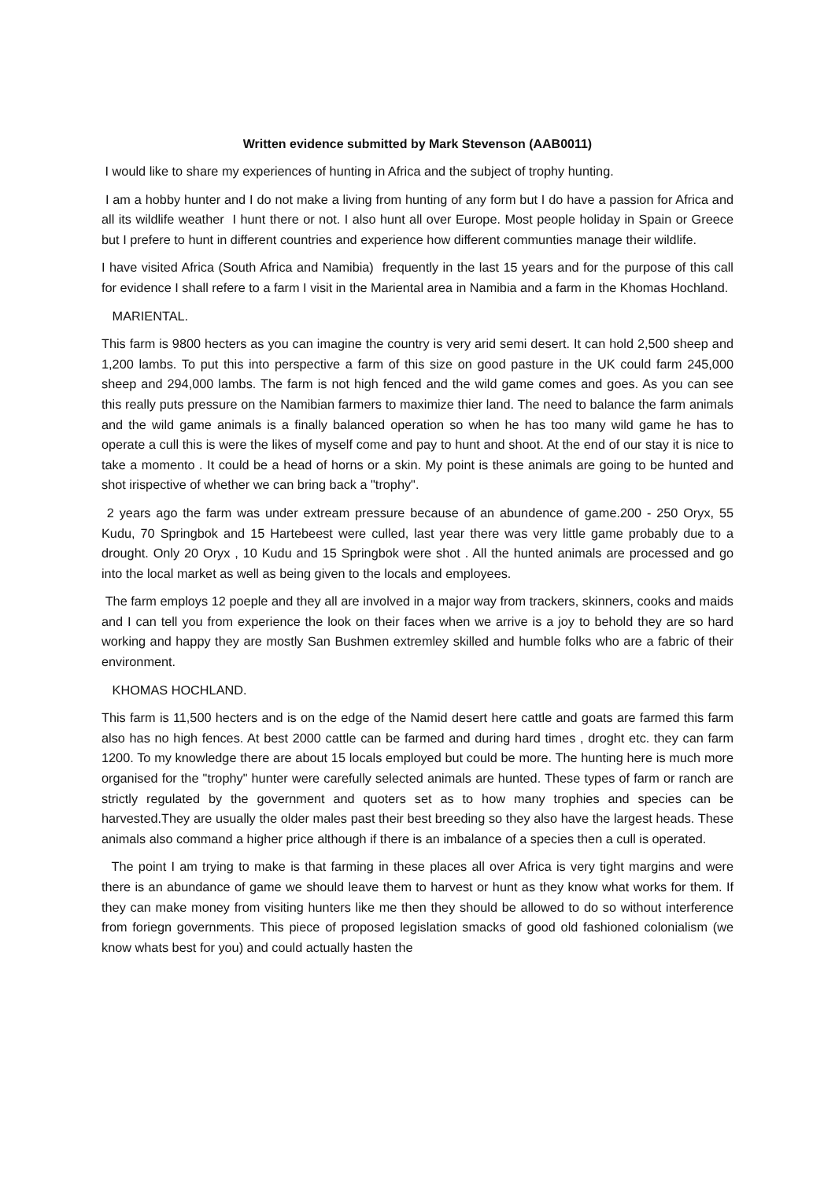Written evidence submitted by Mark Stevenson (AAB0011)
I would like to share my experiences of hunting in Africa and the subject of trophy hunting.
I am a hobby hunter and I do not make a living from hunting of any form but I do have a passion for Africa and all its wildlife weather I hunt there or not. I also hunt all over Europe. Most people holiday in Spain or Greece but I prefere to hunt in different countries and experience how different communties manage their wildlife.
I have visited Africa (South Africa and Namibia) frequently in the last 15 years and for the purpose of this call for evidence I shall refere to a farm I visit in the Mariental area in Namibia and a farm in the Khomas Hochland.
MARIENTAL.
This farm is 9800 hecters as you can imagine the country is very arid semi desert. It can hold 2,500 sheep and 1,200 lambs. To put this into perspective a farm of this size on good pasture in the UK could farm 245,000 sheep and 294,000 lambs. The farm is not high fenced and the wild game comes and goes. As you can see this really puts pressure on the Namibian farmers to maximize thier land. The need to balance the farm animals and the wild game animals is a finally balanced operation so when he has too many wild game he has to operate a cull this is were the likes of myself come and pay to hunt and shoot. At the end of our stay it is nice to take a momento . It could be a head of horns or a skin. My point is these animals are going to be hunted and shot irispective of whether we can bring back a "trophy".
2 years ago the farm was under extream pressure because of an abundence of game.200 - 250 Oryx, 55 Kudu, 70 Springbok and 15 Hartebeest were culled, last year there was very little game probably due to a drought. Only 20 Oryx , 10 Kudu and 15 Springbok were shot . All the hunted animals are processed and go into the local market as well as being given to the locals and employees.
The farm employs 12 poeple and they all are involved in a major way from trackers, skinners, cooks and maids and I can tell you from experience the look on their faces when we arrive is a joy to behold they are so hard working and happy they are mostly San Bushmen extremley skilled and humble folks who are a fabric of their environment.
KHOMAS HOCHLAND.
This farm is 11,500 hecters and is on the edge of the Namid desert here cattle and goats are farmed this farm also has no high fences. At best 2000 cattle can be farmed and during hard times , droght etc. they can farm 1200. To my knowledge there are about 15 locals employed but could be more. The hunting here is much more organised for the "trophy" hunter were carefully selected animals are hunted. These types of farm or ranch are strictly regulated by the government and quoters set as to how many trophies and species can be harvested.They are usually the older males past their best breeding so they also have the largest heads. These animals also command a higher price although if there is an imbalance of a species then a cull is operated.
The point I am trying to make is that farming in these places all over Africa is very tight margins and were there is an abundance of game we should leave them to harvest or hunt as they know what works for them. If they can make money from visiting hunters like me then they should be allowed to do so without interference from foriegn governments. This piece of proposed legislation smacks of good old fashioned colonialism (we know whats best for you) and could actually hasten the